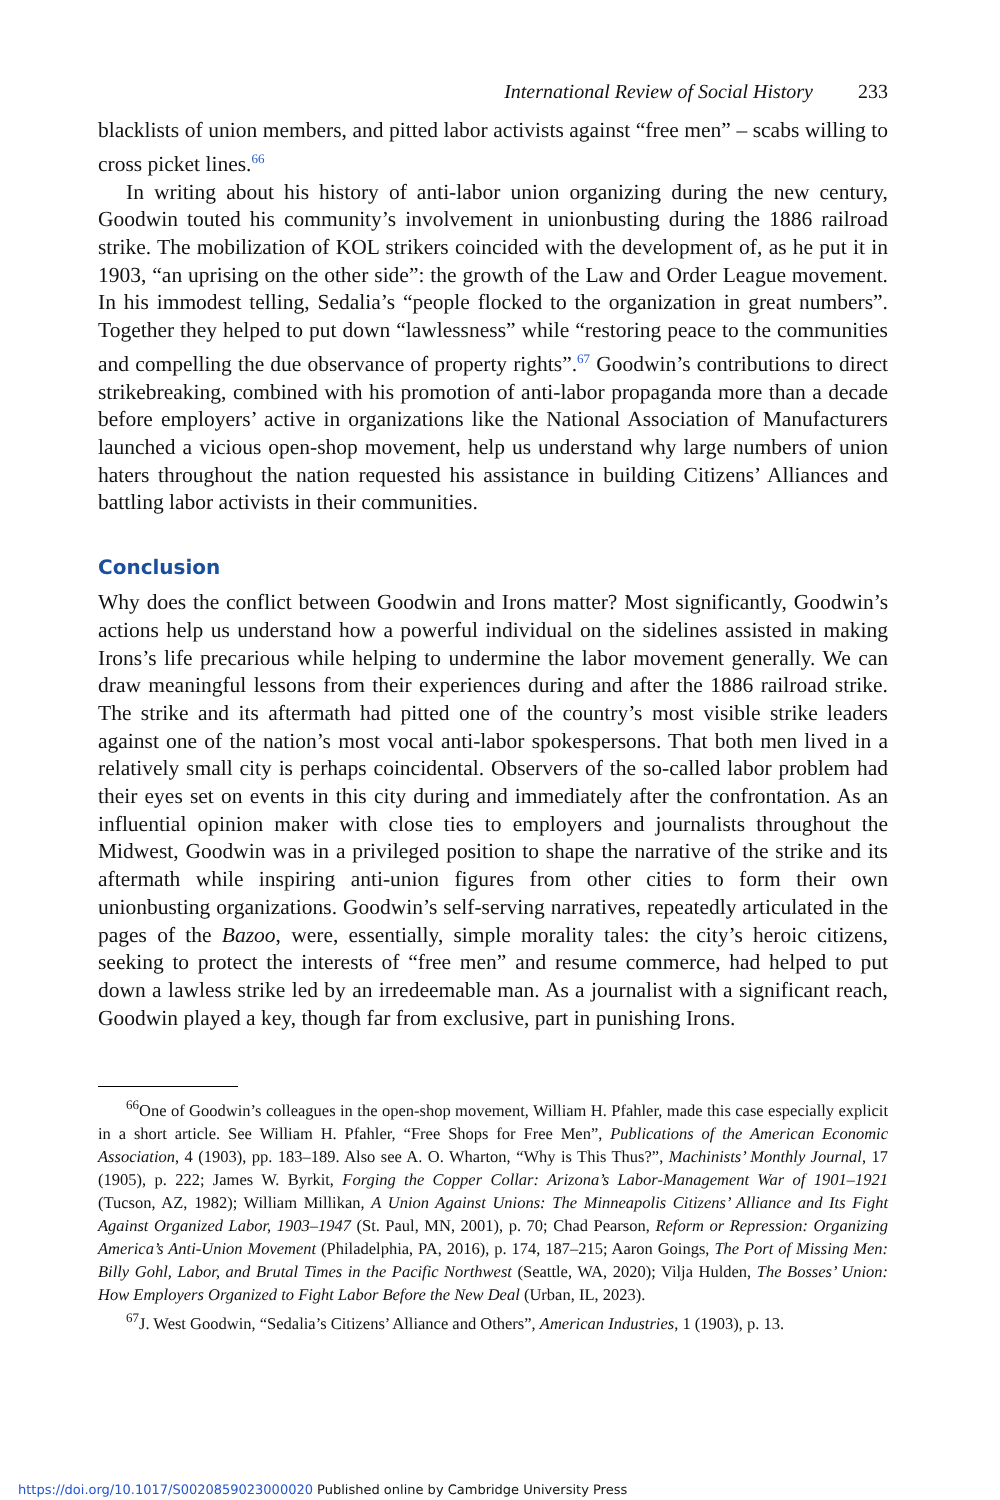International Review of Social History 233
blacklists of union members, and pitted labor activists against “free men” – scabs willing to cross picket lines.<sup>66</sup>
In writing about his history of anti-labor union organizing during the new century, Goodwin touted his community’s involvement in unionbusting during the 1886 railroad strike. The mobilization of KOL strikers coincided with the development of, as he put it in 1903, “an uprising on the other side”: the growth of the Law and Order League movement. In his immodest telling, Sedalia’s “people flocked to the organization in great numbers”. Together they helped to put down “lawlessness” while “restoring peace to the communities and compelling the due observance of property rights”.<sup>67</sup> Goodwin’s contributions to direct strikebreaking, combined with his promotion of anti-labor propaganda more than a decade before employers’ active in organizations like the National Association of Manufacturers launched a vicious open-shop movement, help us understand why large numbers of union haters throughout the nation requested his assistance in building Citizens’ Alliances and battling labor activists in their communities.
Conclusion
Why does the conflict between Goodwin and Irons matter? Most significantly, Goodwin’s actions help us understand how a powerful individual on the sidelines assisted in making Irons’s life precarious while helping to undermine the labor movement generally. We can draw meaningful lessons from their experiences during and after the 1886 railroad strike. The strike and its aftermath had pitted one of the country’s most visible strike leaders against one of the nation’s most vocal anti-labor spokespersons. That both men lived in a relatively small city is perhaps coincidental. Observers of the so-called labor problem had their eyes set on events in this city during and immediately after the confrontation. As an influential opinion maker with close ties to employers and journalists throughout the Midwest, Goodwin was in a privileged position to shape the narrative of the strike and its aftermath while inspiring anti-union figures from other cities to form their own unionbusting organizations. Goodwin’s self-serving narratives, repeatedly articulated in the pages of the Bazoo, were, essentially, simple morality tales: the city’s heroic citizens, seeking to protect the interests of “free men” and resume commerce, had helped to put down a lawless strike led by an irredeemable man. As a journalist with a significant reach, Goodwin played a key, though far from exclusive, part in punishing Irons.
<sup>66</sup> One of Goodwin’s colleagues in the open-shop movement, William H. Pfahler, made this case especially explicit in a short article. See William H. Pfahler, “Free Shops for Free Men”, Publications of the American Economic Association, 4 (1903), pp. 183–189. Also see A. O. Wharton, “Why is This Thus?”, Machinists’ Monthly Journal, 17 (1905), p. 222; James W. Byrkit, Forging the Copper Collar: Arizona’s Labor-Management War of 1901–1921 (Tucson, AZ, 1982); William Millikan, A Union Against Unions: The Minneapolis Citizens’ Alliance and Its Fight Against Organized Labor, 1903–1947 (St. Paul, MN, 2001), p. 70; Chad Pearson, Reform or Repression: Organizing America’s Anti-Union Movement (Philadelphia, PA, 2016), p. 174, 187–215; Aaron Goings, The Port of Missing Men: Billy Gohl, Labor, and Brutal Times in the Pacific Northwest (Seattle, WA, 2020); Vilja Hulden, The Bosses’ Union: How Employers Organized to Fight Labor Before the New Deal (Urban, IL, 2023).
<sup>67</sup> J. West Goodwin, “Sedalia’s Citizens’ Alliance and Others”, American Industries, 1 (1903), p. 13.
https://doi.org/10.1017/S0020859023000020 Published online by Cambridge University Press